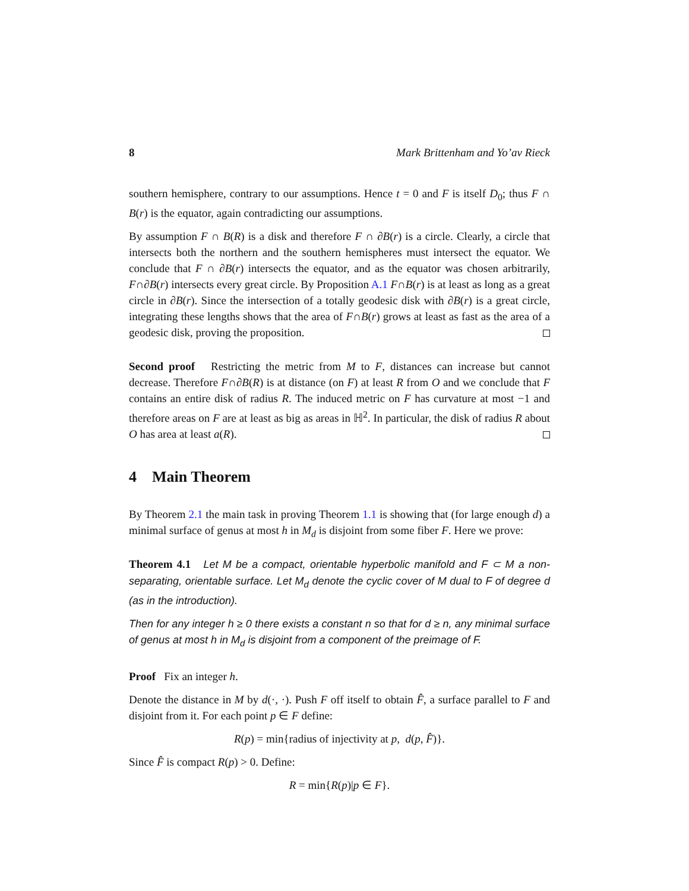8 Mark Brittenham and Yo’av Rieck
southern hemisphere, contrary to our assumptions. Hence t = 0 and F is itself D<sub>0</sub>; thus F ∩ B(r) is the equator, again contradicting our assumptions.
By assumption F ∩ B(R) is a disk and therefore F ∩ ∂B(r) is a circle. Clearly, a circle that intersects both the northern and the southern hemispheres must intersect the equator. We conclude that F ∩ ∂B(r) intersects the equator, and as the equator was chosen arbitrarily, F∩∂B(r) intersects every great circle. By Proposition A.1 F∩B(r) is at least as long as a great circle in ∂B(r). Since the intersection of a totally geodesic disk with ∂B(r) is a great circle, integrating these lengths shows that the area of F∩B(r) grows at least as fast as the area of a geodesic disk, proving the proposition.
Second proof Restricting the metric from M to F, distances can increase but cannot decrease. Therefore F∩∂B(R) is at distance (on F) at least R from O and we conclude that F contains an entire disk of radius R. The induced metric on F has curvature at most −1 and therefore areas on F are at least as big as areas in ℍ<sup>2</sup>. In particular, the disk of radius R about O has area at least a(R).
4 Main Theorem
By Theorem 2.1 the main task in proving Theorem 1.1 is showing that (for large enough d) a minimal surface of genus at most h in M<sub>d</sub> is disjoint from some fiber F. Here we prove:
Theorem 4.1 Let M be a compact, orientable hyperbolic manifold and F ⊂ M a non-separating, orientable surface. Let M<sub>d</sub> denote the cyclic cover of M dual to F of degree d (as in the introduction).
Then for any integer h ≥ 0 there exists a constant n so that for d ≥ n, any minimal surface of genus at most h in M<sub>d</sub> is disjoint from a component of the preimage of F.
Proof Fix an integer h.
Denote the distance in M by d(·, ·). Push F off itself to obtain F̂, a surface parallel to F and disjoint from it. For each point p ∈ F define:
R(p) = min{radius of injectivity at p, d(p, F̂)}.
Since F̂ is compact R(p) > 0. Define:
R = min{R(p)|p ∈ F}.